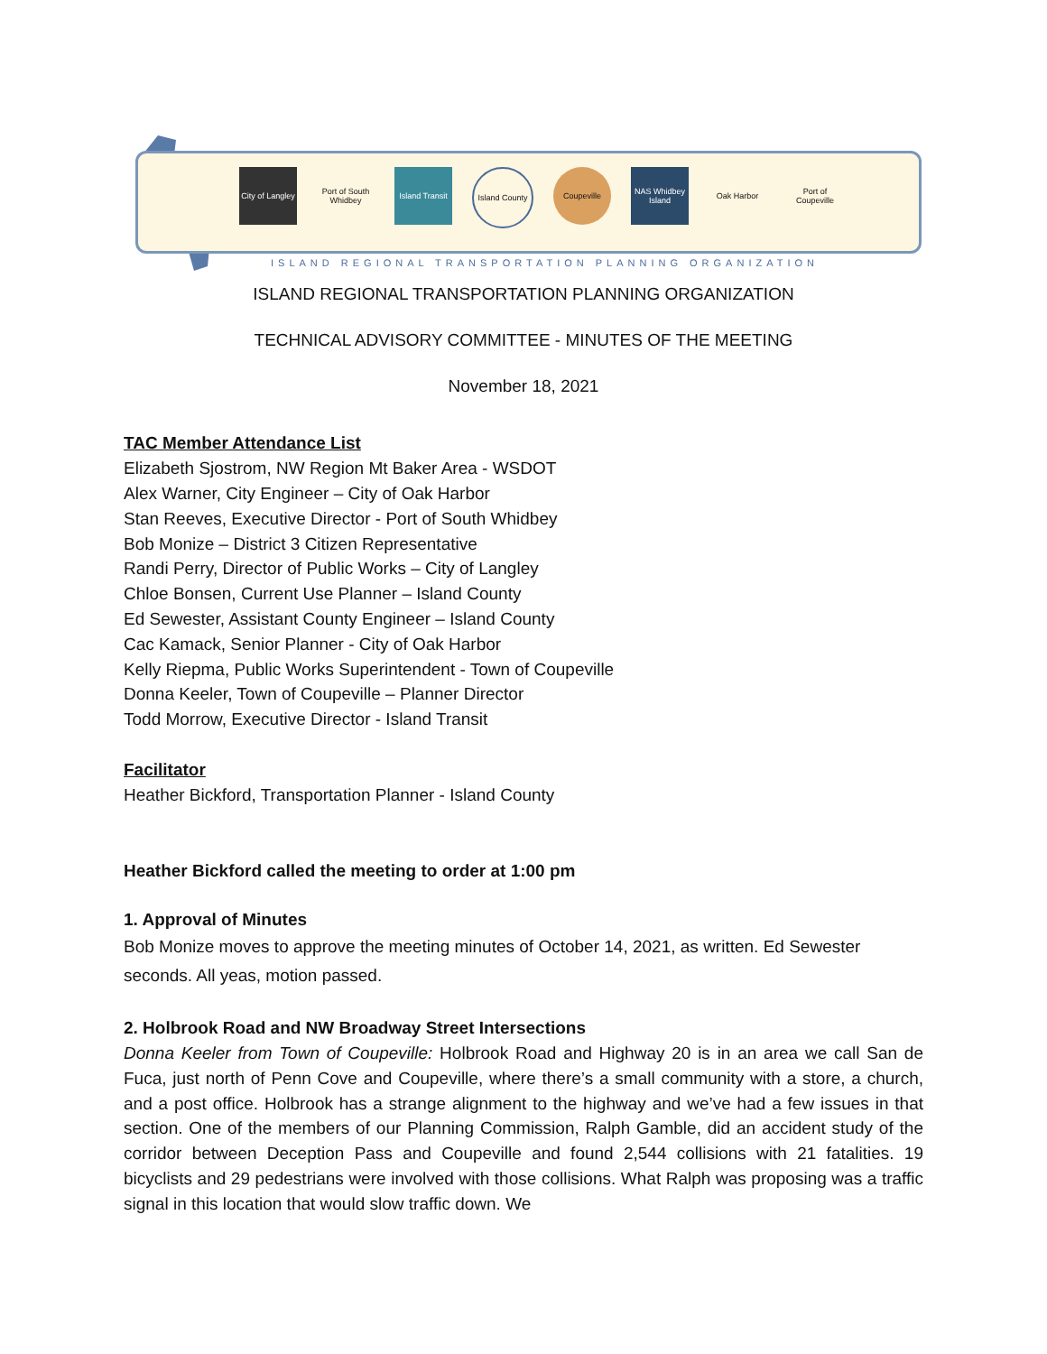City of Langley
Port of South Whidbey
Island Transit
Island County
Coupeville NAS Whidbey Island
Oak Harbor Port of Coupeville
ISLAND REGIONAL TRANSPORTATION PLANNING ORGANIZATION
ISLAND REGIONAL TRANSPORTATION PLANNING ORGANIZATION
TECHNICAL ADVISORY COMMITTEE - MINUTES OF THE MEETING
November 18, 2021
TAC Member Attendance List
Elizabeth Sjostrom, NW Region Mt Baker Area - WSDOT
Alex Warner, City Engineer – City of Oak Harbor
Stan Reeves, Executive Director - Port of South Whidbey
Bob Monize – District 3 Citizen Representative
Randi Perry, Director of Public Works – City of Langley
Chloe Bonsen, Current Use Planner – Island County
Ed Sewester, Assistant County Engineer – Island County
Cac Kamack, Senior Planner - City of Oak Harbor
Kelly Riepma, Public Works Superintendent - Town of Coupeville
Donna Keeler, Town of Coupeville – Planner Director
Todd Morrow, Executive Director - Island Transit
Facilitator
Heather Bickford, Transportation Planner - Island County
Heather Bickford called the meeting to order at 1:00 pm
1. Approval of Minutes
Bob Monize moves to approve the meeting minutes of October 14, 2021, as written. Ed Sewester seconds. All yeas, motion passed.
2. Holbrook Road and NW Broadway Street Intersections
Donna Keeler from Town of Coupeville: Holbrook Road and Highway 20 is in an area we call San de Fuca, just north of Penn Cove and Coupeville, where there’s a small community with a store, a church, and a post office. Holbrook has a strange alignment to the highway and we’ve had a few issues in that section. One of the members of our Planning Commission, Ralph Gamble, did an accident study of the corridor between Deception Pass and Coupeville and found 2,544 collisions with 21 fatalities. 19 bicyclists and 29 pedestrians were involved with those collisions. What Ralph was proposing was a traffic signal in this location that would slow traffic down. We